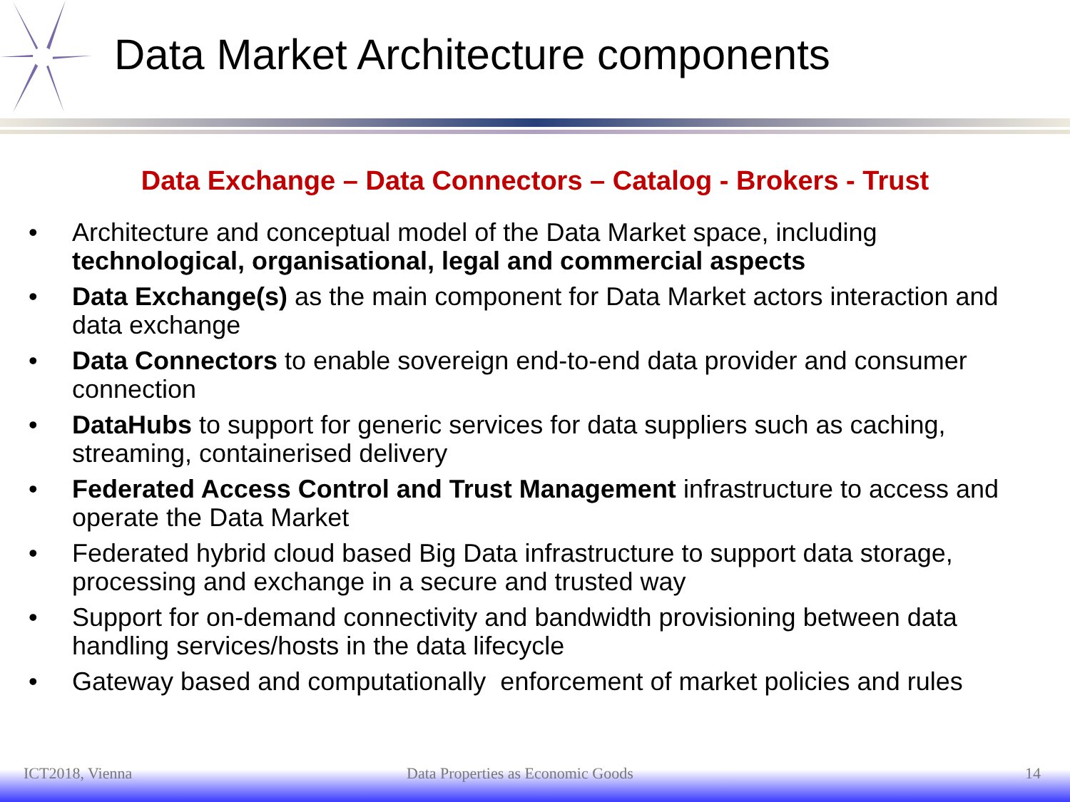Data Market Architecture components
Data Exchange – Data Connectors – Catalog - Brokers - Trust
• Architecture and conceptual model of the Data Market space, including technological, organisational, legal and commercial aspects
• Data Exchange(s) as the main component for Data Market actors interaction and data exchange
• Data Connectors to enable sovereign end-to-end data provider and consumer connection
• DataHubs to support for generic services for data suppliers such as caching, streaming, containerised delivery
• Federated Access Control and Trust Management infrastructure to access and operate the Data Market
• Federated hybrid cloud based Big Data infrastructure to support data storage, processing and exchange in a secure and trusted way
• Support for on-demand connectivity and bandwidth provisioning between data handling services/hosts in the data lifecycle
• Gateway based and computationally enforcement of market policies and rules
ICT2018, Vienna Data Properties as Economic Goods 14